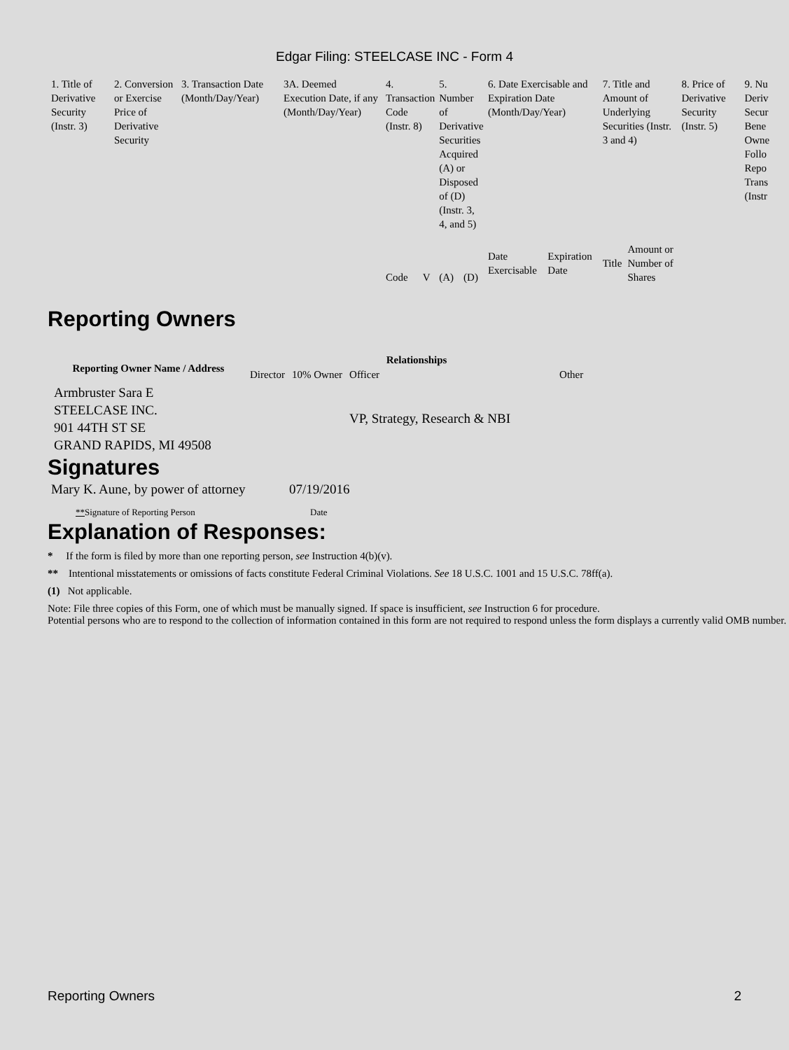Edgar Filing: STEELCASE INC - Form 4
| 1. Title of Derivative Security (Instr. 3) | 2. Conversion or Exercise Price of Derivative Security | 3. Transaction Date (Month/Day/Year) | 3A. Deemed Execution Date, if any (Month/Day/Year) | 4. Transaction Code (Instr. 8) | | 5. Number of Derivative Securities Acquired (A) or Disposed of (D) (Instr. 3, 4, and 5) | | 6. Date Exercisable and Expiration Date (Month/Day/Year) | | 7. Title and Amount of Underlying Securities (Instr. 3 and 4) | | 8. Price of Derivative Security (Instr. 5) | 9. Nu Deriv Secur Bene Owne Follo Repo Trans (Instr |
| | | | | Code | V | (A) | (D) | Date Exercisable | Expiration Date | Title | Amount or Number of Shares | | |
Reporting Owners
| Reporting Owner Name / Address | Relationships | | | |
| --- | --- | --- | --- | --- |
| | Director | 10% Owner | Officer | Other |
| Armbruster Sara E STEELCASE INC. 901 44TH ST SE GRAND RAPIDS, MI 49508 | | | VP, Strategy, Research & NBI | |
Signatures
| Mary K. Aune, by power of attorney | 07/19/2016 |
| ** Signature of Reporting Person | Date |
Explanation of Responses:
* If the form is filed by more than one reporting person, see Instruction 4(b)(v).
** Intentional misstatements or omissions of facts constitute Federal Criminal Violations. See 18 U.S.C. 1001 and 15 U.S.C. 78ff(a).
(1) Not applicable.
Note: File three copies of this Form, one of which must be manually signed. If space is insufficient, see Instruction 6 for procedure.
Potential persons who are to respond to the collection of information contained in this form are not required to respond unless the form displays a currently valid OMB number.
Reporting Owners 2